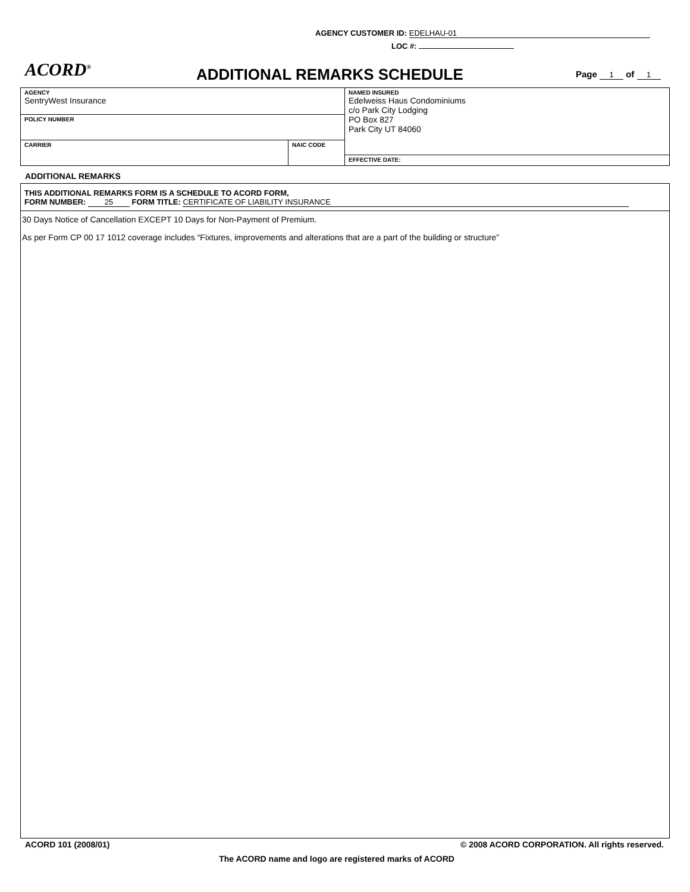AGENCY CUSTOMER ID: EDELHAU-01
LOC #:
ACORD<sup>®</sup> ADDITIONAL REMARKS SCHEDULE Page 1 of 1
| AGENCY SentryWest Insurance | | NAMED INSURED Edelweiss Haus Condominiums c/o Park City Lodging PO Box 827 Park City UT 84060 |
| POLICY NUMBER | | |
| CARRIER | NAIC CODE | |
| | | EFFECTIVE DATE: |
ADDITIONAL REMARKS
THIS ADDITIONAL REMARKS FORM IS A SCHEDULE TO ACORD FORM,
FORM NUMBER: 25 FORM TITLE: CERTIFICATE OF LIABILITY INSURANCE
30 Days Notice of Cancellation EXCEPT 10 Days for Non-Payment of Premium.
As per Form CP 00 17 1012 coverage includes “Fixtures, improvements and alterations that are a part of the building or structure”
ACORD 101 (2008/01)
© 2008 ACORD CORPORATION. All rights reserved.
The ACORD name and logo are registered marks of ACORD